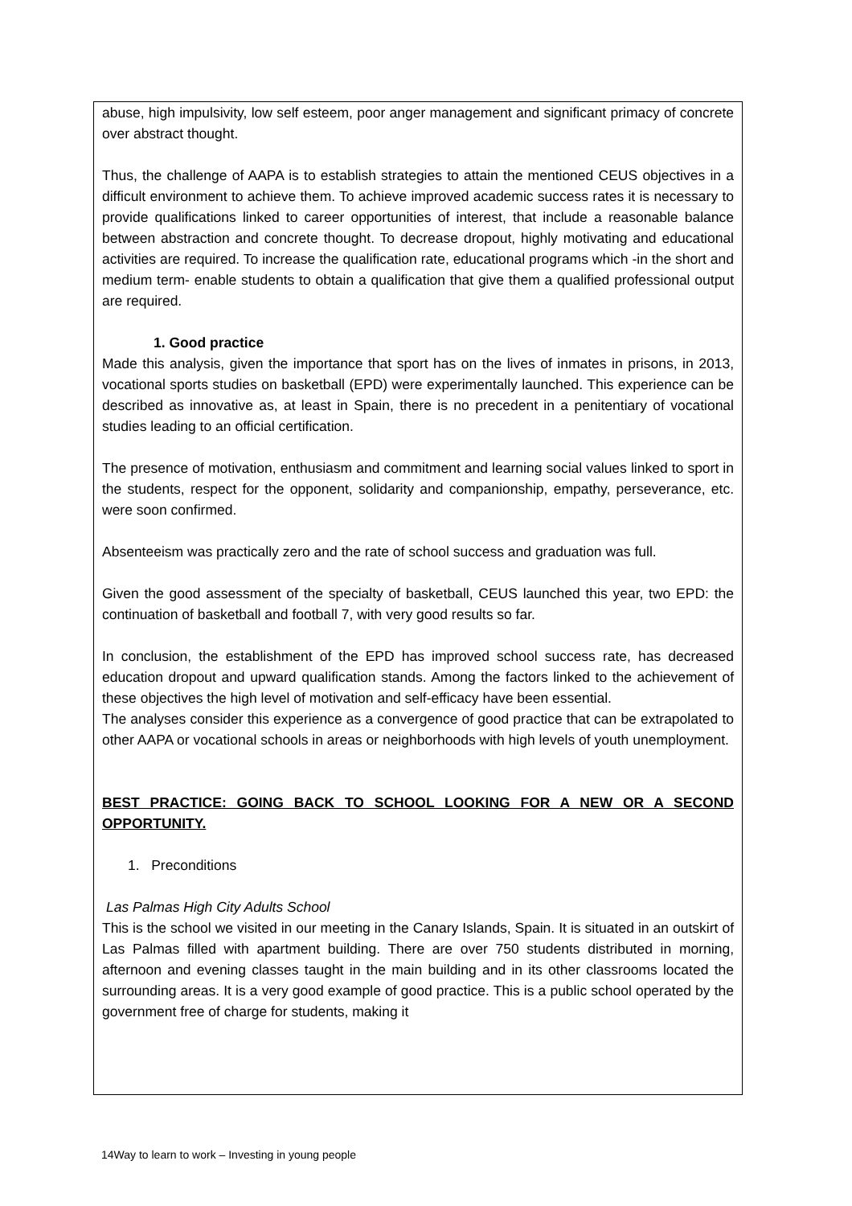abuse, high impulsivity, low self esteem, poor anger management and significant primacy of concrete over abstract thought.
Thus, the challenge of AAPA is to establish strategies to attain the mentioned CEUS objectives in a difficult environment to achieve them. To achieve improved academic success rates it is necessary to provide qualifications linked to career opportunities of interest, that include a reasonable balance between abstraction and concrete thought. To decrease dropout, highly motivating and educational activities are required. To increase the qualification rate, educational programs which -in the short and medium term- enable students to obtain a qualification that give them a qualified professional output are required.
1. Good practice
Made this analysis, given the importance that sport has on the lives of inmates in prisons, in 2013, vocational sports studies on basketball (EPD) were experimentally launched. This experience can be described as innovative as, at least in Spain, there is no precedent in a penitentiary of vocational studies leading to an official certification.
The presence of motivation, enthusiasm and commitment and learning social values linked to sport in the students, respect for the opponent, solidarity and companionship, empathy, perseverance, etc. were soon confirmed.
Absenteeism was practically zero and the rate of school success and graduation was full.
Given the good assessment of the specialty of basketball, CEUS launched this year, two EPD: the continuation of basketball and football 7, with very good results so far.
In conclusion, the establishment of the EPD has improved school success rate, has decreased education dropout and upward qualification stands. Among the factors linked to the achievement of these objectives the high level of motivation and self-efficacy have been essential.
The analyses consider this experience as a convergence of good practice that can be extrapolated to other AAPA or vocational schools in areas or neighborhoods with high levels of youth unemployment.
BEST PRACTICE: GOING BACK TO SCHOOL LOOKING FOR A NEW OR A SECOND OPPORTUNITY.
1. Preconditions
Las Palmas High City Adults School
This is the school we visited in our meeting in the Canary Islands, Spain. It is situated in an outskirt of Las Palmas filled with apartment building. There are over 750 students distributed in morning, afternoon and evening classes taught in the main building and in its other classrooms located the surrounding areas. It is a very good example of good practice. This is a public school operated by the government free of charge for students, making it
14Way to learn to work – Investing in young people